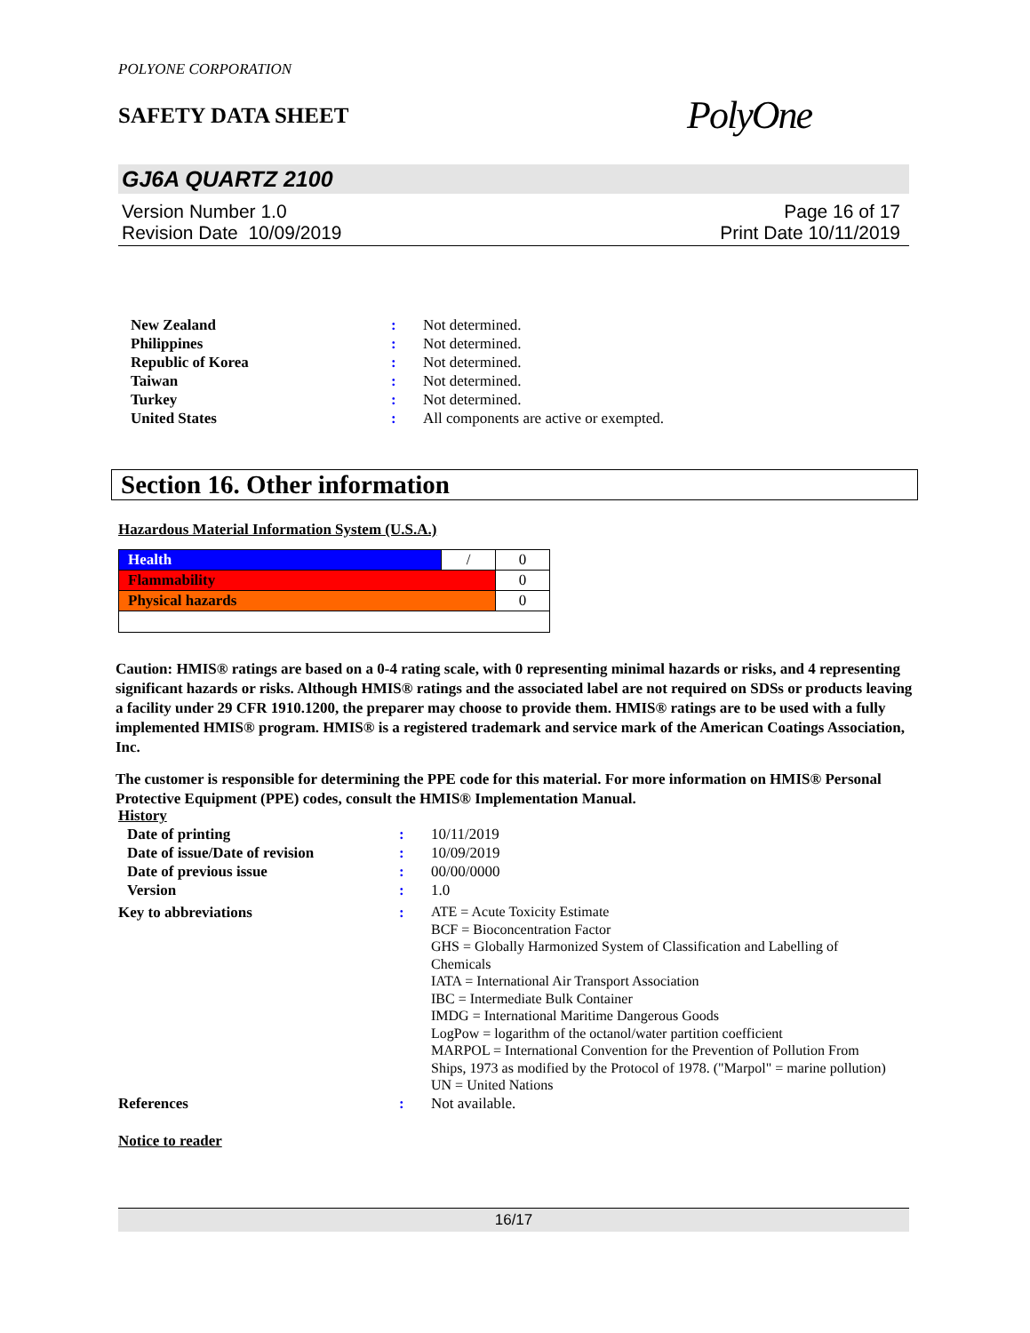POLYONE CORPORATION
SAFETY DATA SHEET
PolyOne
GJ6A QUARTZ 2100
Version Number 1.0
Revision Date 10/09/2019
Page 16 of 17
Print Date 10/11/2019
| New Zealand | : | Not determined. |
| Philippines | : | Not determined. |
| Republic of Korea | : | Not determined. |
| Taiwan | : | Not determined. |
| Turkey | : | Not determined. |
| United States | : | All components are active or exempted. |
Section 16. Other information
Hazardous Material Information System (U.S.A.)
| Health | / | 0 |
| Flammability | | 0 |
| Physical hazards | | 0 |
Caution: HMIS® ratings are based on a 0-4 rating scale, with 0 representing minimal hazards or risks, and 4 representing significant hazards or risks. Although HMIS® ratings and the associated label are not required on SDSs or products leaving a facility under 29 CFR 1910.1200, the preparer may choose to provide them. HMIS® ratings are to be used with a fully implemented HMIS® program. HMIS® is a registered trademark and service mark of the American Coatings Association, Inc.
The customer is responsible for determining the PPE code for this material. For more information on HMIS® Personal Protective Equipment (PPE) codes, consult the HMIS® Implementation Manual.
History
| Date of printing | : | 10/11/2019 |
| Date of issue/Date of revision | : | 10/09/2019 |
| Date of previous issue | : | 00/00/0000 |
| Version | : | 1.0 |
| Key to abbreviations | : | ATE = Acute Toxicity Estimate BCF = Bioconcentration Factor GHS = Globally Harmonized System of Classification and Labelling of Chemicals IATA = International Air Transport Association IBC = Intermediate Bulk Container IMDG = International Maritime Dangerous Goods LogPow = logarithm of the octanol/water partition coefficient MARPOL = International Convention for the Prevention of Pollution From Ships, 1973 as modified by the Protocol of 1978. ("Marpol" = marine pollution) UN = United Nations |
| References | : | Not available. |
Notice to reader
16/17